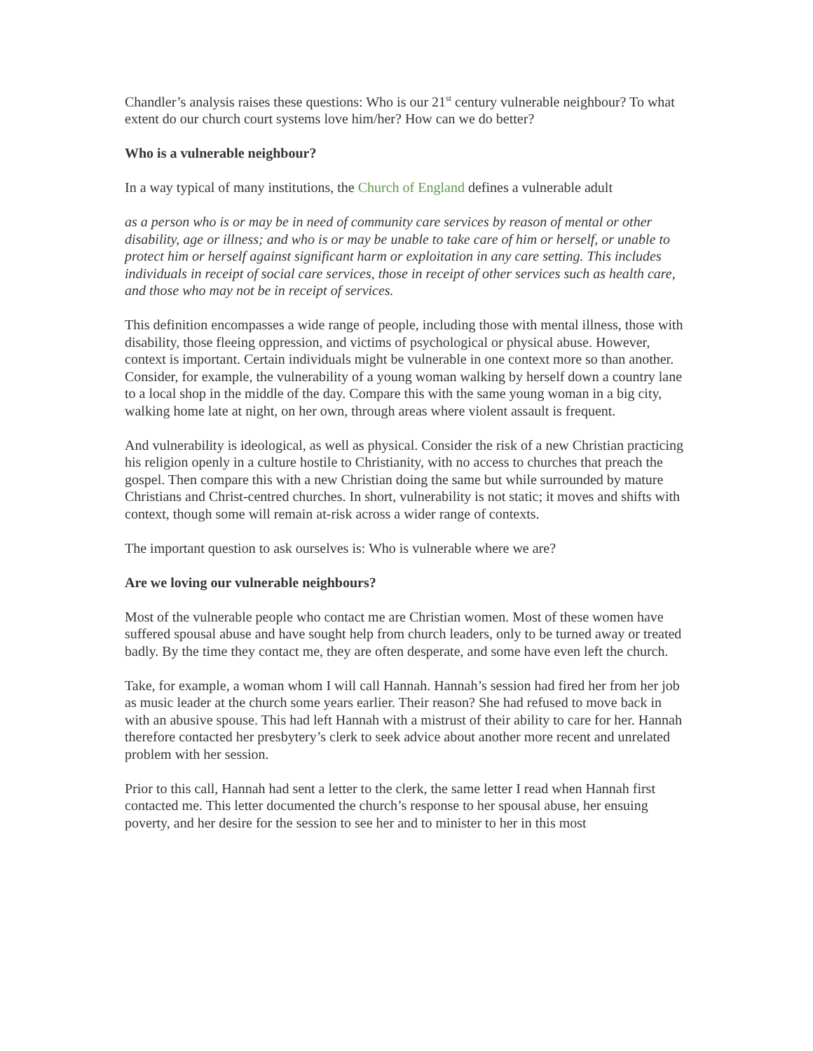Chandler’s analysis raises these questions: Who is our 21<sup>st</sup> century vulnerable neighbour? To what extent do our church court systems love him/her? How can we do better?
Who is a vulnerable neighbour?
In a way typical of many institutions, the Church of England defines a vulnerable adult
as a person who is or may be in need of community care services by reason of mental or other disability, age or illness; and who is or may be unable to take care of him or herself, or unable to protect him or herself against significant harm or exploitation in any care setting. This includes individuals in receipt of social care services, those in receipt of other services such as health care, and those who may not be in receipt of services.
This definition encompasses a wide range of people, including those with mental illness, those with disability, those fleeing oppression, and victims of psychological or physical abuse. However, context is important. Certain individuals might be vulnerable in one context more so than another. Consider, for example, the vulnerability of a young woman walking by herself down a country lane to a local shop in the middle of the day. Compare this with the same young woman in a big city, walking home late at night, on her own, through areas where violent assault is frequent.
And vulnerability is ideological, as well as physical. Consider the risk of a new Christian practicing his religion openly in a culture hostile to Christianity, with no access to churches that preach the gospel. Then compare this with a new Christian doing the same but while surrounded by mature Christians and Christ-centred churches. In short, vulnerability is not static; it moves and shifts with context, though some will remain at-risk across a wider range of contexts.
The important question to ask ourselves is: Who is vulnerable where we are?
Are we loving our vulnerable neighbours?
Most of the vulnerable people who contact me are Christian women. Most of these women have suffered spousal abuse and have sought help from church leaders, only to be turned away or treated badly. By the time they contact me, they are often desperate, and some have even left the church.
Take, for example, a woman whom I will call Hannah. Hannah’s session had fired her from her job as music leader at the church some years earlier. Their reason? She had refused to move back in with an abusive spouse. This had left Hannah with a mistrust of their ability to care for her. Hannah therefore contacted her presbytery’s clerk to seek advice about another more recent and unrelated problem with her session.
Prior to this call, Hannah had sent a letter to the clerk, the same letter I read when Hannah first contacted me. This letter documented the church’s response to her spousal abuse, her ensuing poverty, and her desire for the session to see her and to minister to her in this most